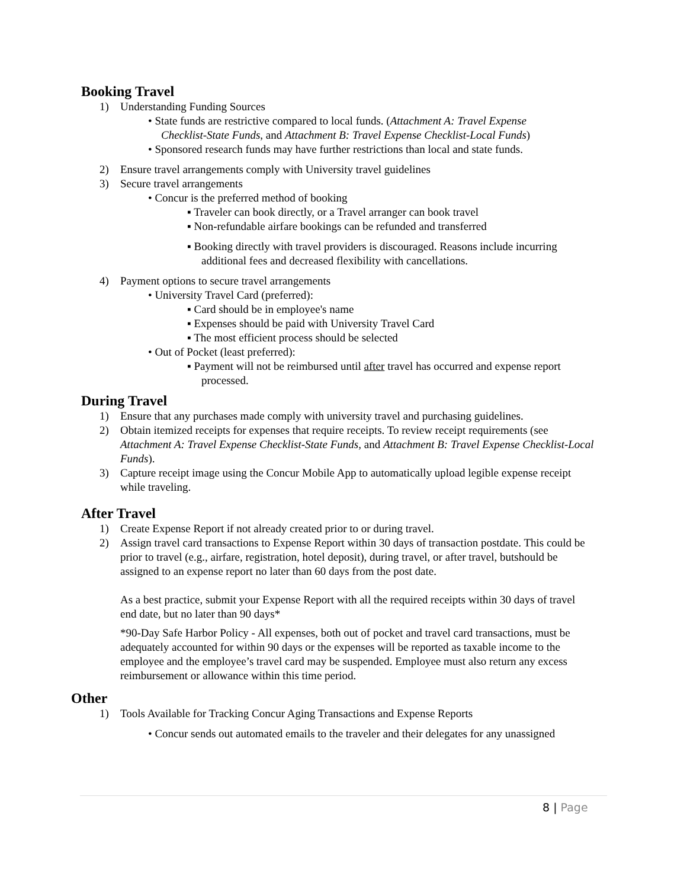Booking Travel
1) Understanding Funding Sources
• State funds are restrictive compared to local funds. (Attachment A: Travel Expense Checklist-State Funds, and Attachment B: Travel Expense Checklist-Local Funds)
• Sponsored research funds may have further restrictions than local and state funds.
2) Ensure travel arrangements comply with University travel guidelines
3) Secure travel arrangements
• Concur is the preferred method of booking
▪ Traveler can book directly, or a Travel arranger can book travel
▪ Non-refundable airfare bookings can be refunded and transferred
▪ Booking directly with travel providers is discouraged. Reasons include incurring additional fees and decreased flexibility with cancellations.
4) Payment options to secure travel arrangements
• University Travel Card (preferred):
▪ Card should be in employee's name
▪ Expenses should be paid with University Travel Card
▪ The most efficient process should be selected
• Out of Pocket (least preferred):
▪ Payment will not be reimbursed until after travel has occurred and expense report processed.
During Travel
1) Ensure that any purchases made comply with university travel and purchasing guidelines.
2) Obtain itemized receipts for expenses that require receipts. To review receipt requirements (see Attachment A: Travel Expense Checklist-State Funds, and Attachment B: Travel Expense Checklist-Local Funds).
3) Capture receipt image using the Concur Mobile App to automatically upload legible expense receipt while traveling.
After Travel
1) Create Expense Report if not already created prior to or during travel.
2) Assign travel card transactions to Expense Report within 30 days of transaction postdate. This could be prior to travel (e.g., airfare, registration, hotel deposit), during travel, or after travel, butshould be assigned to an expense report no later than 60 days from the post date.
As a best practice, submit your Expense Report with all the required receipts within 30 days of travel end date, but no later than 90 days*
*90-Day Safe Harbor Policy - All expenses, both out of pocket and travel card transactions, must be adequately accounted for within 90 days or the expenses will be reported as taxable income to the employee and the employee’s travel card may be suspended. Employee must also return any excess reimbursement or allowance within this time period.
Other
1) Tools Available for Tracking Concur Aging Transactions and Expense Reports
• Concur sends out automated emails to the traveler and their delegates for any unassigned
8 | Page